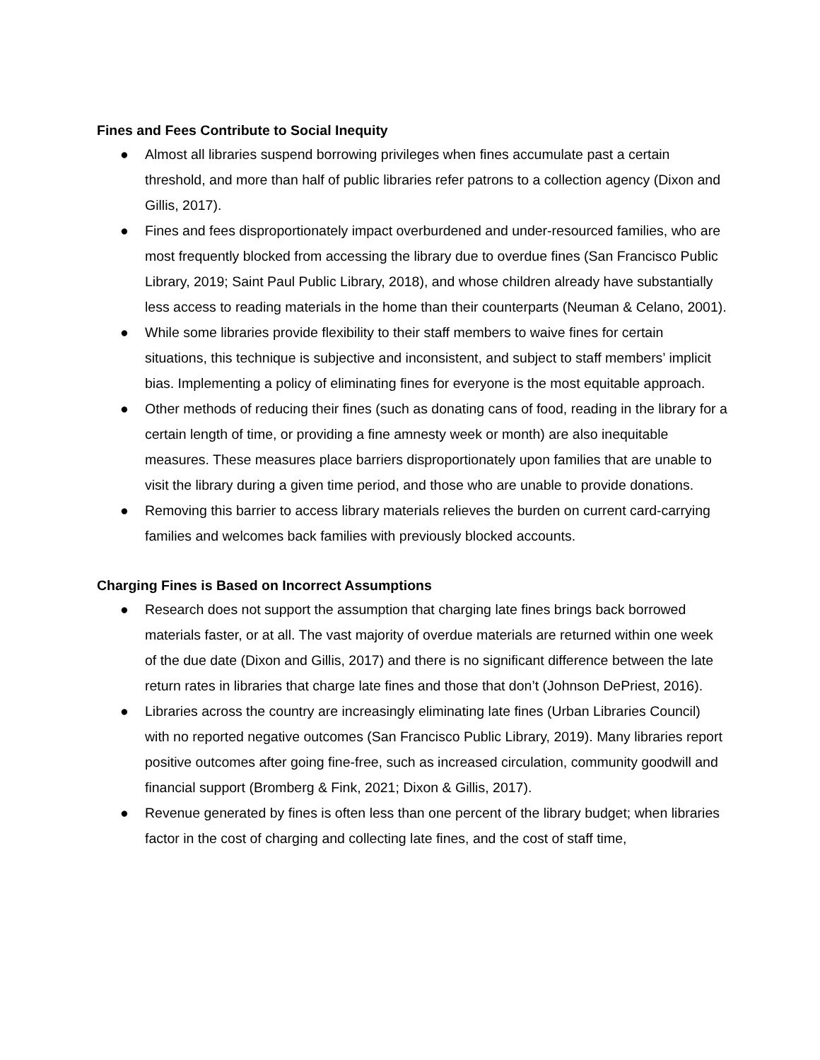Fines and Fees Contribute to Social Inequity
● Almost all libraries suspend borrowing privileges when fines accumulate past a certain threshold, and more than half of public libraries refer patrons to a collection agency (Dixon and Gillis, 2017).
● Fines and fees disproportionately impact overburdened and under-resourced families, who are most frequently blocked from accessing the library due to overdue fines (San Francisco Public Library, 2019; Saint Paul Public Library, 2018), and whose children already have substantially less access to reading materials in the home than their counterparts (Neuman & Celano, 2001).
● While some libraries provide flexibility to their staff members to waive fines for certain situations, this technique is subjective and inconsistent, and subject to staff members’ implicit bias. Implementing a policy of eliminating fines for everyone is the most equitable approach.
● Other methods of reducing their fines (such as donating cans of food, reading in the library for a certain length of time, or providing a fine amnesty week or month) are also inequitable measures. These measures place barriers disproportionately upon families that are unable to visit the library during a given time period, and those who are unable to provide donations.
● Removing this barrier to access library materials relieves the burden on current card-carrying families and welcomes back families with previously blocked accounts.
Charging Fines is Based on Incorrect Assumptions
● Research does not support the assumption that charging late fines brings back borrowed materials faster, or at all. The vast majority of overdue materials are returned within one week of the due date (Dixon and Gillis, 2017) and there is no significant difference between the late return rates in libraries that charge late fines and those that don’t (Johnson DePriest, 2016).
● Libraries across the country are increasingly eliminating late fines (Urban Libraries Council) with no reported negative outcomes (San Francisco Public Library, 2019). Many libraries report positive outcomes after going fine-free, such as increased circulation, community goodwill and financial support (Bromberg & Fink, 2021; Dixon & Gillis, 2017).
● Revenue generated by fines is often less than one percent of the library budget; when libraries factor in the cost of charging and collecting late fines, and the cost of staff time,